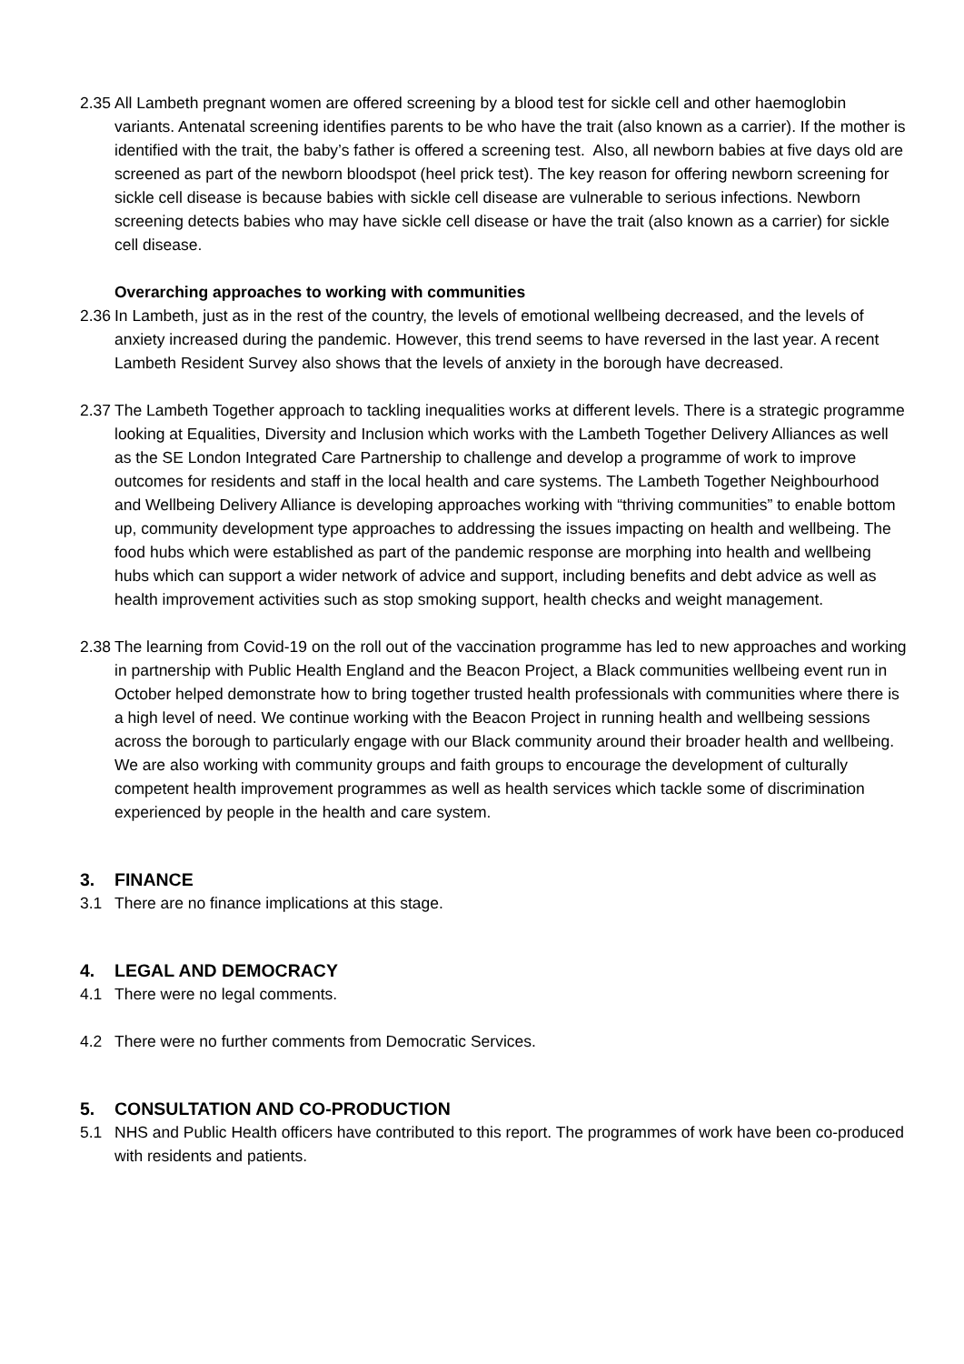2.35 All Lambeth pregnant women are offered screening by a blood test for sickle cell and other haemoglobin variants. Antenatal screening identifies parents to be who have the trait (also known as a carrier). If the mother is identified with the trait, the baby’s father is offered a screening test. Also, all newborn babies at five days old are screened as part of the newborn bloodspot (heel prick test). The key reason for offering newborn screening for sickle cell disease is because babies with sickle cell disease are vulnerable to serious infections. Newborn screening detects babies who may have sickle cell disease or have the trait (also known as a carrier) for sickle cell disease.
Overarching approaches to working with communities
2.36 In Lambeth, just as in the rest of the country, the levels of emotional wellbeing decreased, and the levels of anxiety increased during the pandemic. However, this trend seems to have reversed in the last year. A recent Lambeth Resident Survey also shows that the levels of anxiety in the borough have decreased.
2.37 The Lambeth Together approach to tackling inequalities works at different levels. There is a strategic programme looking at Equalities, Diversity and Inclusion which works with the Lambeth Together Delivery Alliances as well as the SE London Integrated Care Partnership to challenge and develop a programme of work to improve outcomes for residents and staff in the local health and care systems. The Lambeth Together Neighbourhood and Wellbeing Delivery Alliance is developing approaches working with “thriving communities” to enable bottom up, community development type approaches to addressing the issues impacting on health and wellbeing. The food hubs which were established as part of the pandemic response are morphing into health and wellbeing hubs which can support a wider network of advice and support, including benefits and debt advice as well as health improvement activities such as stop smoking support, health checks and weight management.
2.38 The learning from Covid-19 on the roll out of the vaccination programme has led to new approaches and working in partnership with Public Health England and the Beacon Project, a Black communities wellbeing event run in October helped demonstrate how to bring together trusted health professionals with communities where there is a high level of need. We continue working with the Beacon Project in running health and wellbeing sessions across the borough to particularly engage with our Black community around their broader health and wellbeing. We are also working with community groups and faith groups to encourage the development of culturally competent health improvement programmes as well as health services which tackle some of discrimination experienced by people in the health and care system.
3. FINANCE
3.1 There are no finance implications at this stage.
4. LEGAL AND DEMOCRACY
4.1 There were no legal comments.
4.2 There were no further comments from Democratic Services.
5. CONSULTATION AND CO-PRODUCTION
5.1 NHS and Public Health officers have contributed to this report. The programmes of work have been co-produced with residents and patients.